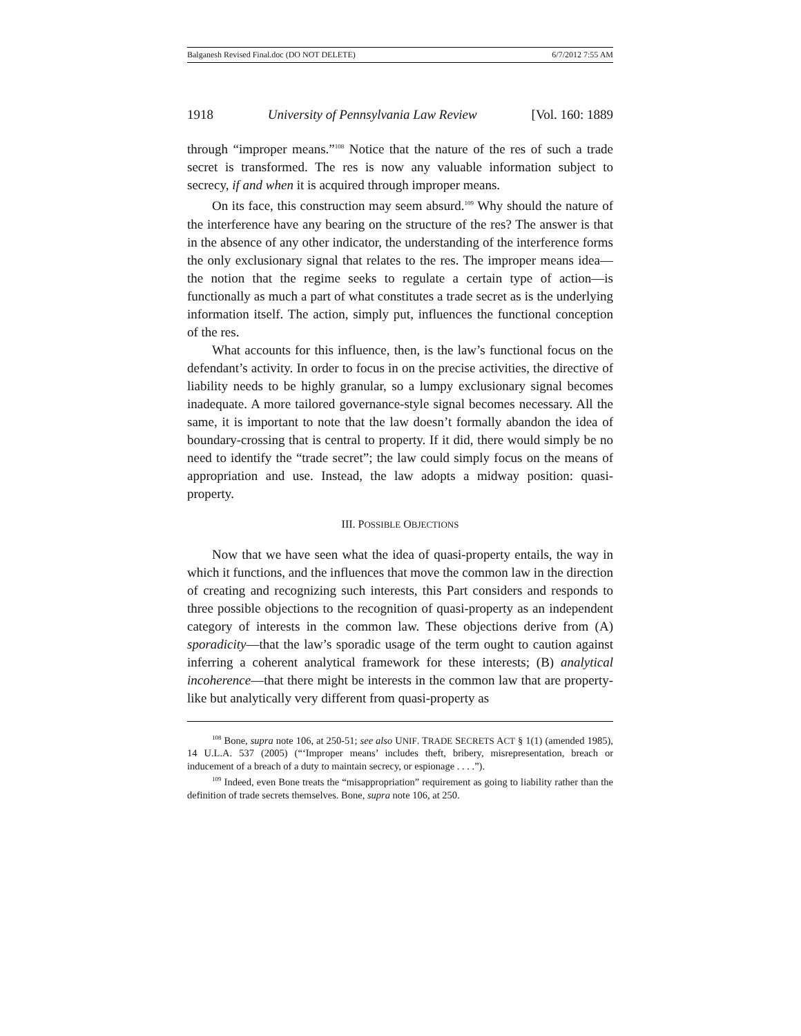Balganesh Revised Final.doc (DO NOT DELETE) 6/7/2012 7:55 AM
1918 University of Pennsylvania Law Review [Vol. 160: 1889
through “improper means.”<sup>108</sup> Notice that the nature of the res of such a trade secret is transformed. The res is now any valuable information subject to secrecy, if and when it is acquired through improper means.
On its face, this construction may seem absurd.<sup>109</sup> Why should the nature of the interference have any bearing on the structure of the res? The answer is that in the absence of any other indicator, the understanding of the interference forms the only exclusionary signal that relates to the res. The improper means idea—the notion that the regime seeks to regulate a certain type of action—is functionally as much a part of what constitutes a trade secret as is the underlying information itself. The action, simply put, influences the functional conception of the res.
What accounts for this influence, then, is the law’s functional focus on the defendant’s activity. In order to focus in on the precise activities, the directive of liability needs to be highly granular, so a lumpy exclusionary signal becomes inadequate. A more tailored governance-style signal becomes necessary. All the same, it is important to note that the law doesn’t formally abandon the idea of boundary-crossing that is central to property. If it did, there would simply be no need to identify the “trade secret”; the law could simply focus on the means of appropriation and use. Instead, the law adopts a midway position: quasi-property.
III. POSSIBLE OBJECTIONS
Now that we have seen what the idea of quasi-property entails, the way in which it functions, and the influences that move the common law in the direction of creating and recognizing such interests, this Part considers and responds to three possible objections to the recognition of quasi-property as an independent category of interests in the common law. These objections derive from (A) sporadicity—that the law’s sporadic usage of the term ought to caution against inferring a coherent analytical framework for these interests; (B) analytical incoherence—that there might be interests in the common law that are property-like but analytically very different from quasi-property as
<sup>108</sup> Bone, supra note 106, at 250-51; see also UNIF. TRADE SECRETS ACT § 1(1) (amended 1985), 14 U.L.A. 537 (2005) (“‘Improper means’ includes theft, bribery, misrepresentation, breach or inducement of a breach of a duty to maintain secrecy, or espionage . . . .”).
<sup>109</sup> Indeed, even Bone treats the “misappropriation” requirement as going to liability rather than the definition of trade secrets themselves. Bone, supra note 106, at 250.